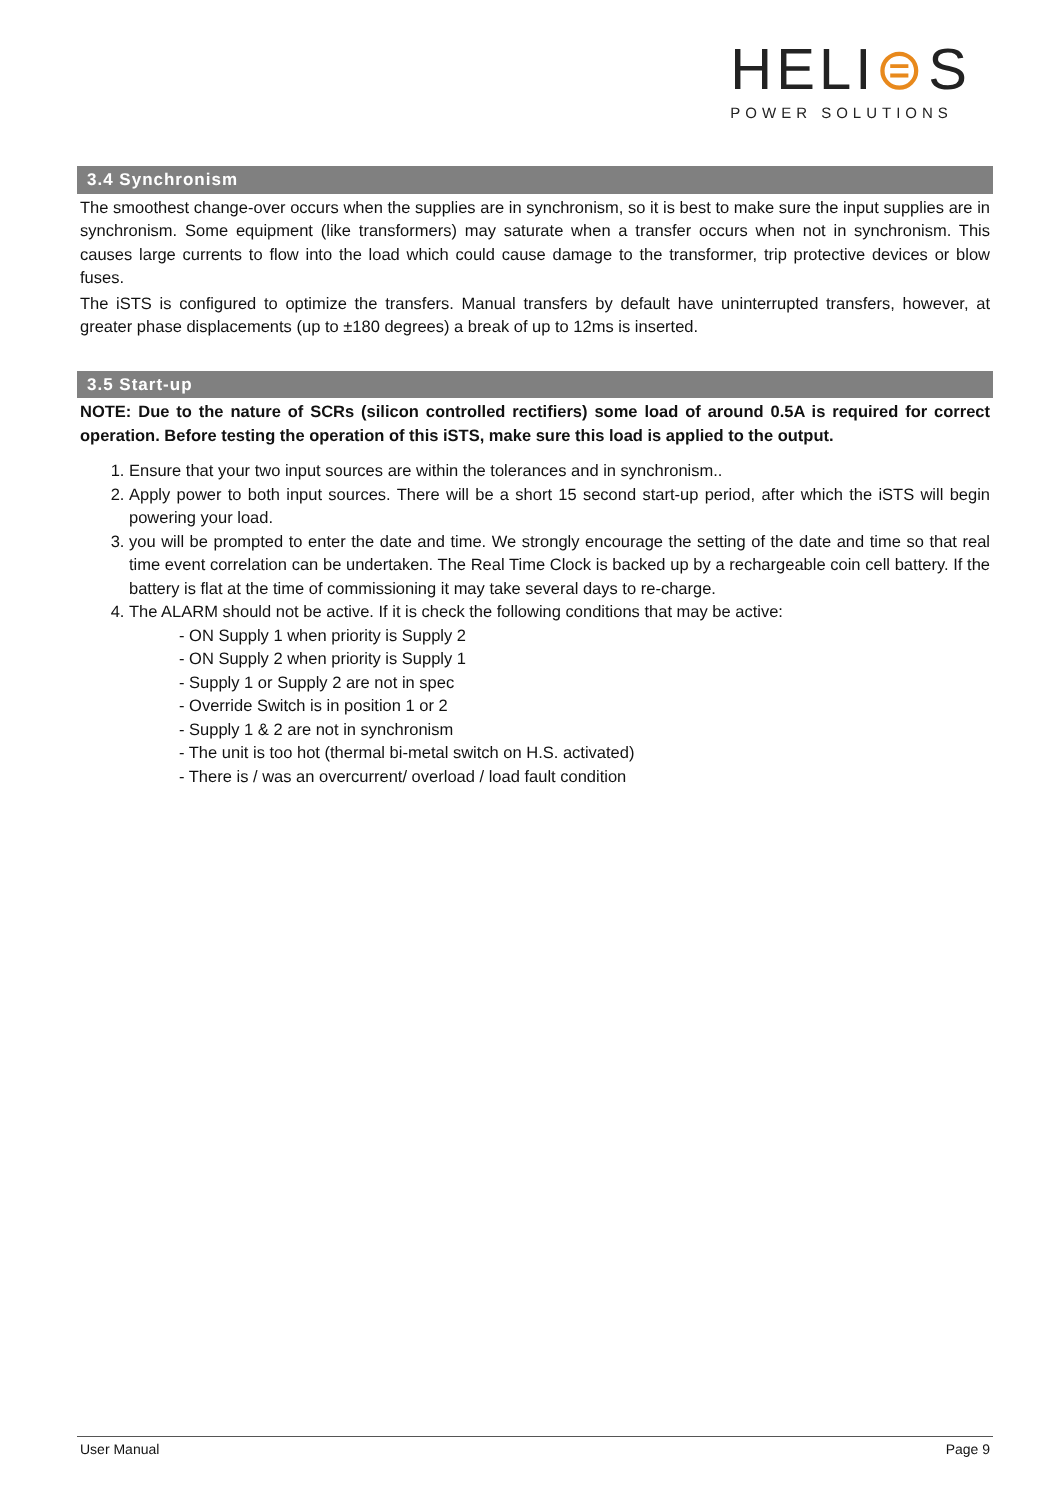HELI⊜S
POWER SOLUTIONS
3.4 Synchronism
The smoothest change-over occurs when the supplies are in synchronism, so it is best to make sure the input supplies are in synchronism. Some equipment (like transformers) may saturate when a transfer occurs when not in synchronism. This causes large currents to flow into the load which could cause damage to the transformer, trip protective devices or blow fuses.
The iSTS is configured to optimize the transfers. Manual transfers by default have uninterrupted transfers, however, at greater phase displacements (up to ±180 degrees) a break of up to 12ms is inserted.
3.5 Start-up
NOTE: Due to the nature of SCRs (silicon controlled rectifiers) some load of around 0.5A is required for correct operation. Before testing the operation of this iSTS, make sure this load is applied to the output.
1. Ensure that your two input sources are within the tolerances and in synchronism..
2. Apply power to both input sources. There will be a short 15 second start-up period, after which the iSTS will begin powering your load.
3. you will be prompted to enter the date and time. We strongly encourage the setting of the date and time so that real time event correlation can be undertaken. The Real Time Clock is backed up by a rechargeable coin cell battery. If the battery is flat at the time of commissioning it may take several days to re-charge.
4. The ALARM should not be active. If it is check the following conditions that may be active:
- ON Supply 1 when priority is Supply 2
- ON Supply 2 when priority is Supply 1
- Supply 1 or Supply 2 are not in spec
- Override Switch is in position 1 or 2
- Supply 1 & 2 are not in synchronism
- The unit is too hot (thermal bi-metal switch on H.S. activated)
- There is / was an overcurrent/ overload / load fault condition
User Manual Page 9